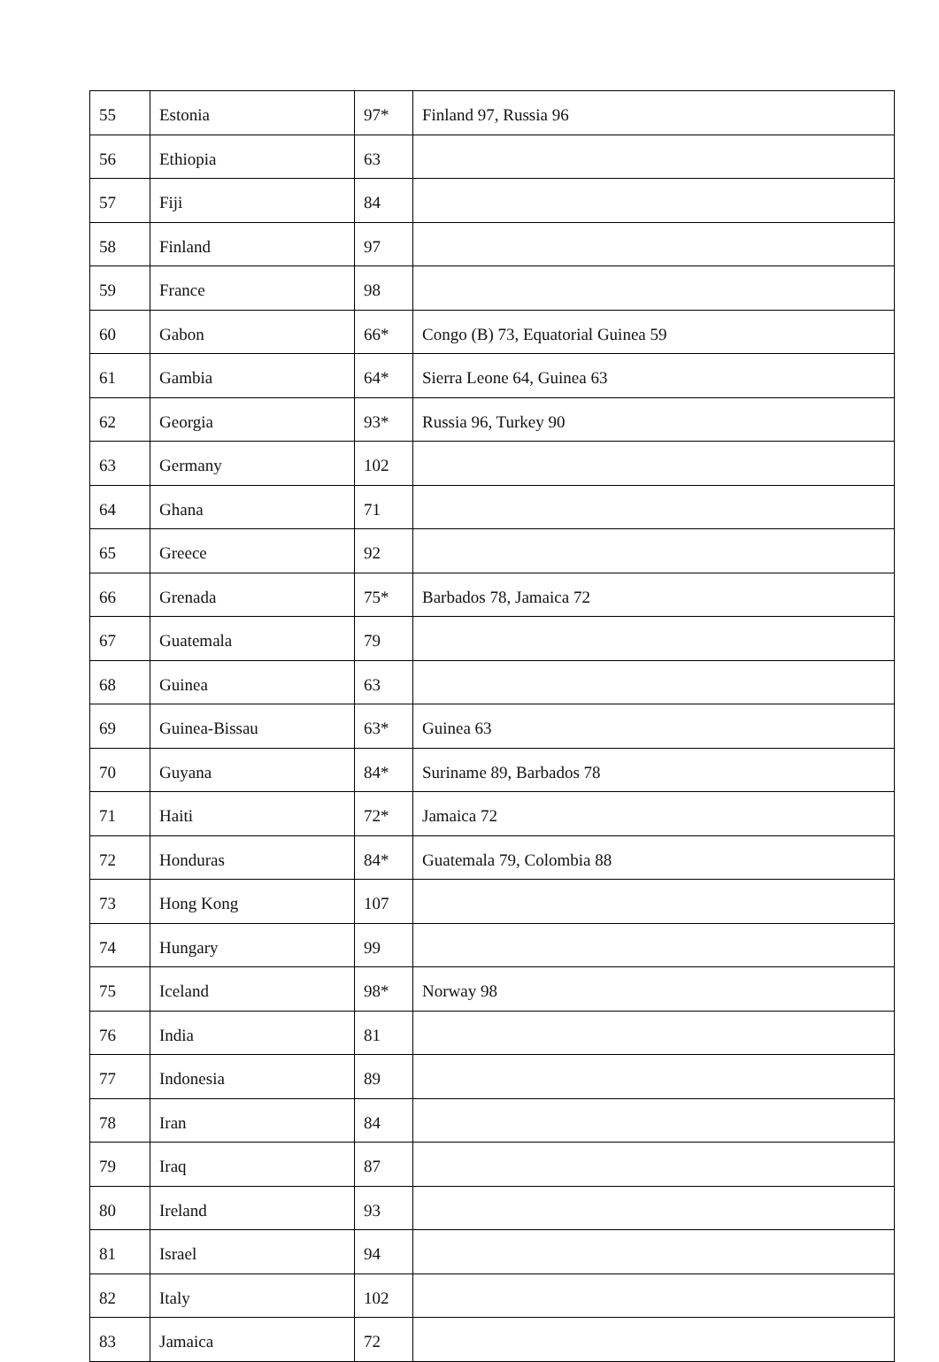| 55 | Estonia | 97* | Finland 97, Russia 96 |
| 56 | Ethiopia | 63 | |
| 57 | Fiji | 84 | |
| 58 | Finland | 97 | |
| 59 | France | 98 | |
| 60 | Gabon | 66* | Congo (B) 73, Equatorial Guinea 59 |
| 61 | Gambia | 64* | Sierra Leone 64, Guinea 63 |
| 62 | Georgia | 93* | Russia 96, Turkey 90 |
| 63 | Germany | 102 | |
| 64 | Ghana | 71 | |
| 65 | Greece | 92 | |
| 66 | Grenada | 75* | Barbados 78, Jamaica 72 |
| 67 | Guatemala | 79 | |
| 68 | Guinea | 63 | |
| 69 | Guinea-Bissau | 63* | Guinea 63 |
| 70 | Guyana | 84* | Suriname 89, Barbados 78 |
| 71 | Haiti | 72* | Jamaica 72 |
| 72 | Honduras | 84* | Guatemala 79, Colombia 88 |
| 73 | Hong Kong | 107 | |
| 74 | Hungary | 99 | |
| 75 | Iceland | 98* | Norway 98 |
| 76 | India | 81 | |
| 77 | Indonesia | 89 | |
| 78 | Iran | 84 | |
| 79 | Iraq | 87 | |
| 80 | Ireland | 93 | |
| 81 | Israel | 94 | |
| 82 | Italy | 102 | |
| 83 | Jamaica | 72 | |